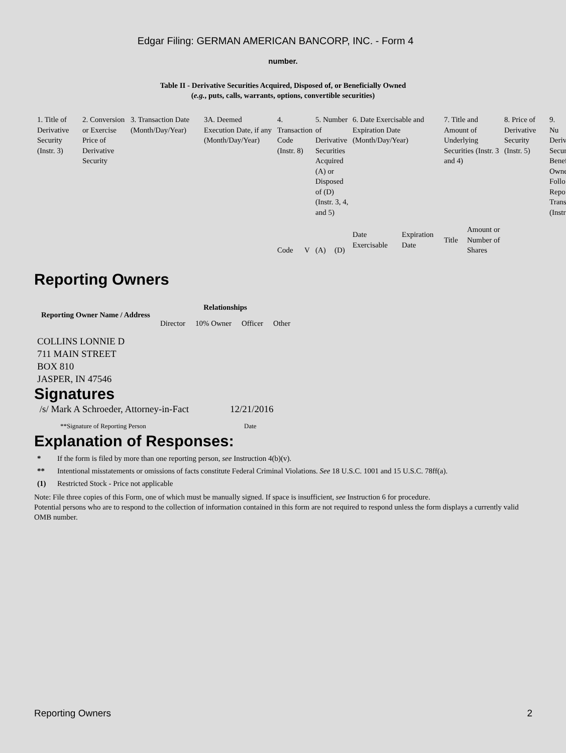Edgar Filing: GERMAN AMERICAN BANCORP, INC. - Form 4
number.
Table II - Derivative Securities Acquired, Disposed of, or Beneficially Owned
(e.g., puts, calls, warrants, options, convertible securities)
| 1. Title of Derivative Security (Instr. 3) | 2. Conversion or Exercise Price of Derivative Security | 3. Transaction Date (Month/Day/Year) | 3A. Deemed Execution Date, if any (Month/Day/Year) | 4. Transaction Code (Instr. 8) | | 5. Number of Derivative Securities Acquired (A) or Disposed of (D) (Instr. 3, 4, and 5) | | 6. Date Exercisable and Expiration Date (Month/Day/Year) | | 7. Title and Amount of Underlying Securities (Instr. 3 and 4) | | 8. Price of Derivative Security (Instr. 5) | 9. Nu Deriv Secur Benef Owne Follo Repo Trans (Instr |
| | | | | Code | V | (A) | (D) | Date Exercisable | Expiration Date | Title | Amount or Number of Shares | | |
Reporting Owners
| Reporting Owner Name / Address | Relationships | | | |
| --- | --- | --- | --- | --- |
| | Director | 10% Owner | Officer | Other |
COLLINS LONNIE D
711 MAIN STREET
BOX 810
JASPER, IN 47546
Signatures
| /s/ Mark A Schroeder, Attorney-in-Fact | 12/21/2016 |
| **Signature of Reporting Person | Date |
Explanation of Responses:
* If the form is filed by more than one reporting person, see Instruction 4(b)(v).
** Intentional misstatements or omissions of facts constitute Federal Criminal Violations. See 18 U.S.C. 1001 and 15 U.S.C. 78ff(a).
(1) Restricted Stock - Price not applicable
Note: File three copies of this Form, one of which must be manually signed. If space is insufficient, see Instruction 6 for procedure.
Potential persons who are to respond to the collection of information contained in this form are not required to respond unless the form displays a currently valid OMB number.
Reporting Owners 2